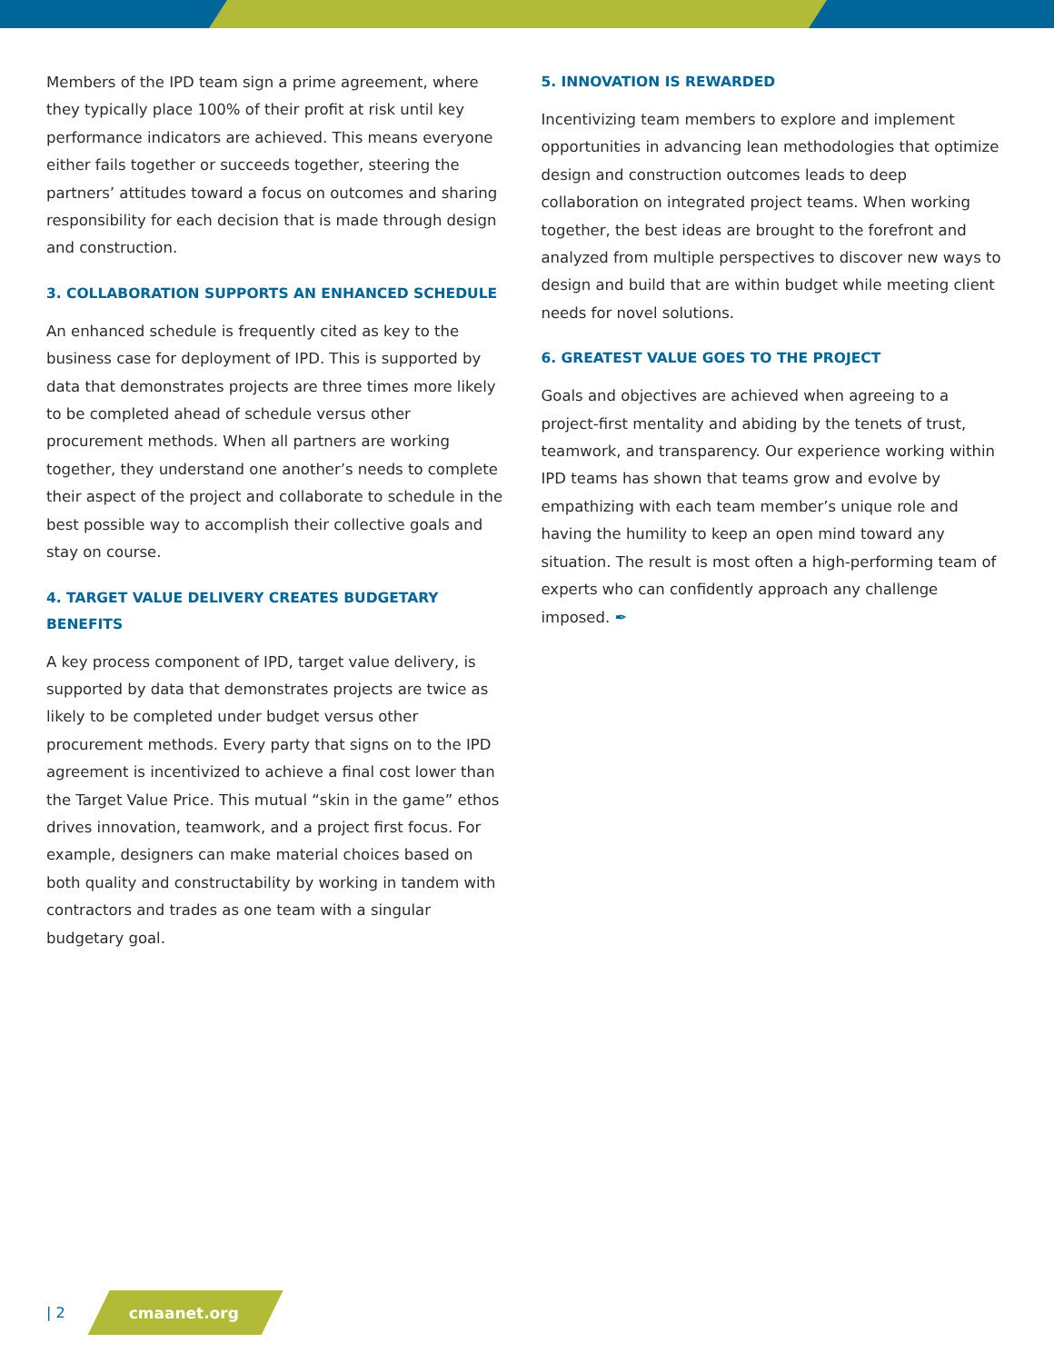Members of the IPD team sign a prime agreement, where they typically place 100% of their profit at risk until key performance indicators are achieved. This means everyone either fails together or succeeds together, steering the partners’ attitudes toward a focus on outcomes and sharing responsibility for each decision that is made through design and construction.
3. COLLABORATION SUPPORTS AN ENHANCED SCHEDULE
An enhanced schedule is frequently cited as key to the business case for deployment of IPD. This is supported by data that demonstrates projects are three times more likely to be completed ahead of schedule versus other procurement methods. When all partners are working together, they understand one another’s needs to complete their aspect of the project and collaborate to schedule in the best possible way to accomplish their collective goals and stay on course.
4. TARGET VALUE DELIVERY CREATES BUDGETARY BENEFITS
A key process component of IPD, target value delivery, is supported by data that demonstrates projects are twice as likely to be completed under budget versus other procurement methods. Every party that signs on to the IPD agreement is incentivized to achieve a final cost lower than the Target Value Price. This mutual “skin in the game” ethos drives innovation, teamwork, and a project first focus. For example, designers can make material choices based on both quality and constructability by working in tandem with contractors and trades as one team with a singular budgetary goal.
5. INNOVATION IS REWARDED
Incentivizing team members to explore and implement opportunities in advancing lean methodologies that optimize design and construction outcomes leads to deep collaboration on integrated project teams. When working together, the best ideas are brought to the forefront and analyzed from multiple perspectives to discover new ways to design and build that are within budget while meeting client needs for novel solutions.
6. GREATEST VALUE GOES TO THE PROJECT
Goals and objectives are achieved when agreeing to a project-first mentality and abiding by the tenets of trust, teamwork, and transparency. Our experience working within IPD teams has shown that teams grow and evolve by empathizing with each team member’s unique role and having the humility to keep an open mind toward any situation. The result is most often a high-performing team of experts who can confidently approach any challenge imposed. ✒
| 2
cmaanet.org